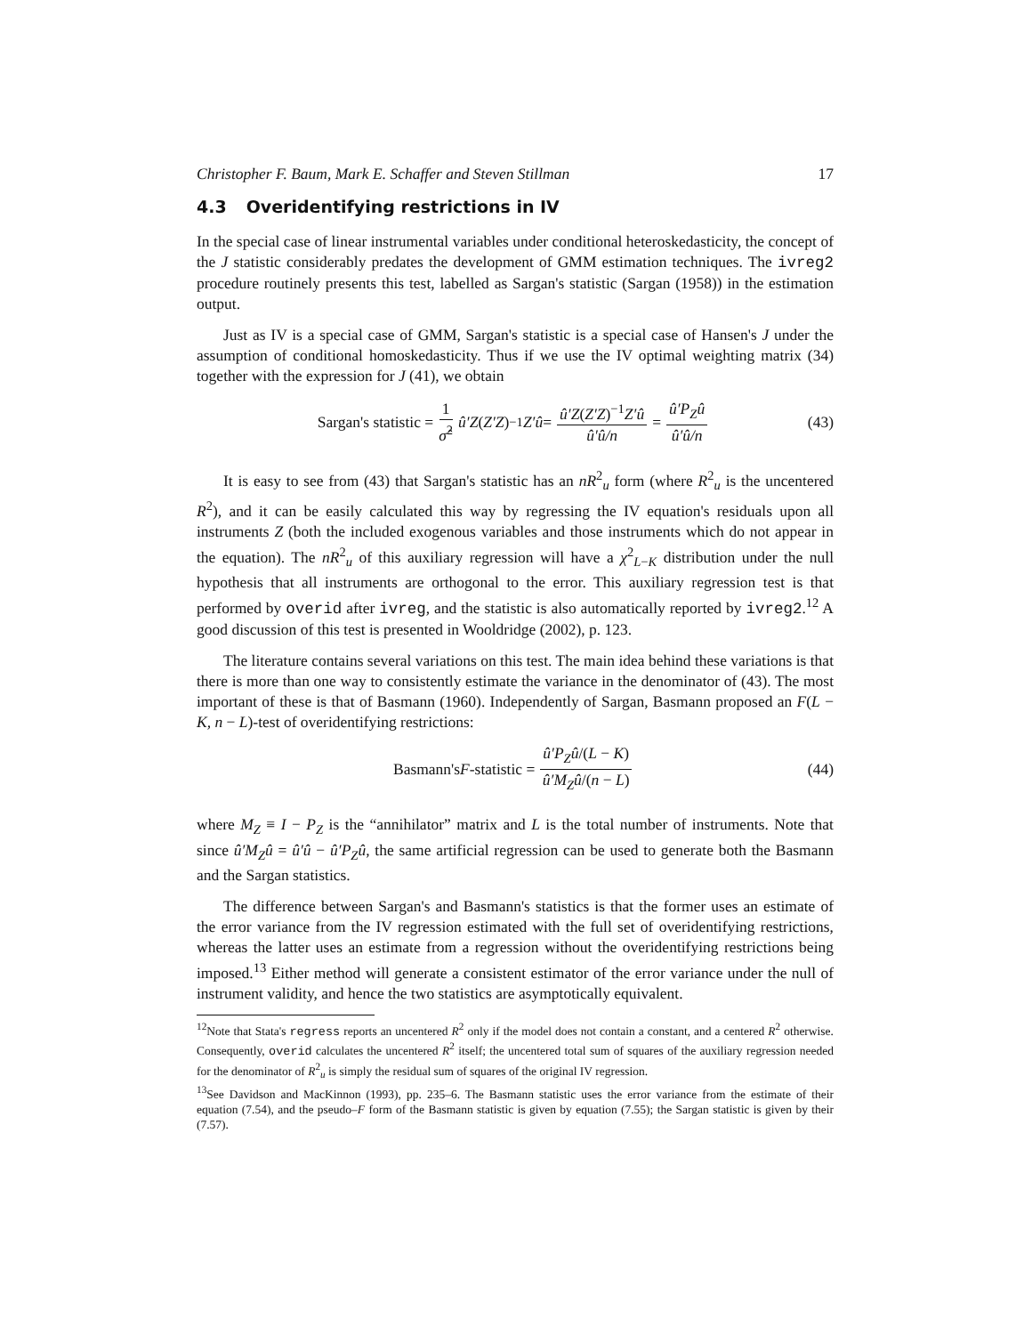Christopher F. Baum, Mark E. Schaffer and Steven Stillman 17
4.3 Overidentifying restrictions in IV
In the special case of linear instrumental variables under conditional heteroskedasticity, the concept of the J statistic considerably predates the development of GMM estimation techniques. The ivreg2 procedure routinely presents this test, labelled as Sargan's statistic (Sargan (1958)) in the estimation output.
Just as IV is a special case of GMM, Sargan's statistic is a special case of Hansen's J under the assumption of conditional homoskedasticity. Thus if we use the IV optimal weighting matrix (34) together with the expression for J (41), we obtain
Sargan's statistic = 1 σ̂<sup>2</sup> û′Z (Z′Z)<sup>−1</sup> Z′û = û′Z(Z′Z)<sup>−1</sup>Z′û û′û/n = û′P<sub>Z</sub>û û′û/n (43)
It is easy to see from (43) that Sargan's statistic has an nR<sup>2</sup><sub>u</sub> form (where R<sup>2</sup><sub>u</sub> is the uncentered R<sup>2</sup>), and it can be easily calculated this way by regressing the IV equation's residuals upon all instruments Z (both the included exogenous variables and those instruments which do not appear in the equation). The nR<sup>2</sup><sub>u</sub> of this auxiliary regression will have a χ<sup>2</sup><sub>L−K</sub> distribution under the null hypothesis that all instruments are orthogonal to the error. This auxiliary regression test is that performed by overid after ivreg, and the statistic is also automatically reported by ivreg2.<sup>12</sup> A good discussion of this test is presented in Wooldridge (2002), p. 123.
The literature contains several variations on this test. The main idea behind these variations is that there is more than one way to consistently estimate the variance in the denominator of (43). The most important of these is that of Basmann (1960). Independently of Sargan, Basmann proposed an F(L − K, n − L)-test of overidentifying restrictions:
Basmann's F -statistic = û′P<sub>Z</sub>û/(L − K) û′M<sub>Z</sub>û/(n − L) (44)
where M<sub>Z</sub> ≡ I − P<sub>Z</sub> is the “annihilator” matrix and L is the total number of instruments. Note that since û′M<sub>Z</sub>û = û′û − û′P<sub>Z</sub>û, the same artificial regression can be used to generate both the Basmann and the Sargan statistics.
The difference between Sargan's and Basmann's statistics is that the former uses an estimate of the error variance from the IV regression estimated with the full set of overidentifying restrictions, whereas the latter uses an estimate from a regression without the overidentifying restrictions being imposed.<sup>13</sup> Either method will generate a consistent estimator of the error variance under the null of instrument validity, and hence the two statistics are asymptotically equivalent.
<sup>12</sup> Note that Stata's regress reports an uncentered R<sup>2</sup> only if the model does not contain a constant, and a centered R<sup>2</sup> otherwise. Consequently, overid calculates the uncentered R<sup>2</sup> itself; the uncentered total sum of squares of the auxiliary regression needed for the denominator of R<sup>2</sup><sub>u</sub> is simply the residual sum of squares of the original IV regression.
<sup>13</sup> See Davidson and MacKinnon (1993), pp. 235–6. The Basmann statistic uses the error variance from the estimate of their equation (7.54), and the pseudo–F form of the Basmann statistic is given by equation (7.55); the Sargan statistic is given by their (7.57).